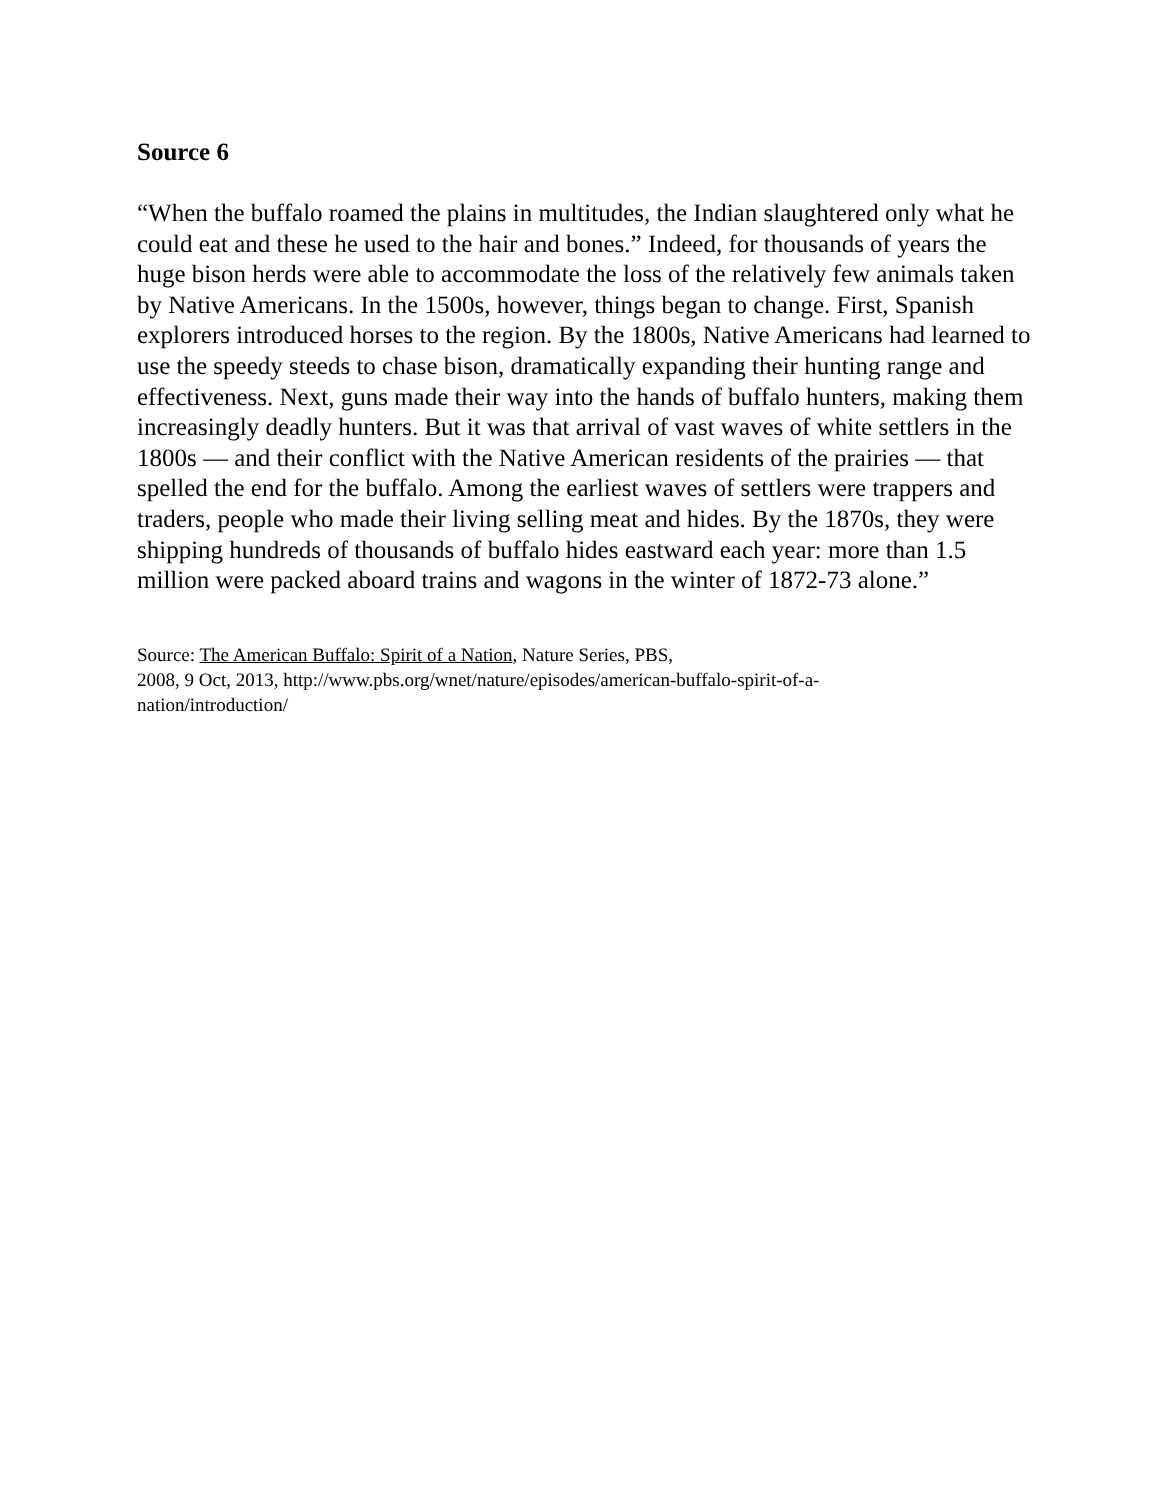Source 6
“When the buffalo roamed the plains in multitudes, the Indian slaughtered only what he could eat and these he used to the hair and bones.” Indeed, for thousands of years the huge bison herds were able to accommodate the loss of the relatively few animals taken by Native Americans. In the 1500s, however, things began to change. First, Spanish explorers introduced horses to the region. By the 1800s, Native Americans had learned to use the speedy steeds to chase bison, dramatically expanding their hunting range and effectiveness. Next, guns made their way into the hands of buffalo hunters, making them increasingly deadly hunters. But it was that arrival of vast waves of white settlers in the 1800s — and their conflict with the Native American residents of the prairies — that spelled the end for the buffalo. Among the earliest waves of settlers were trappers and traders, people who made their living selling meat and hides. By the 1870s, they were shipping hundreds of thousands of buffalo hides eastward each year: more than 1.5 million were packed aboard trains and wagons in the winter of 1872-73 alone.”
Source: The American Buffalo: Spirit of a Nation, Nature Series, PBS,
2008, 9 Oct, 2013, http://www.pbs.org/wnet/nature/episodes/american-buffalo-spirit-of-a-nation/introduction/